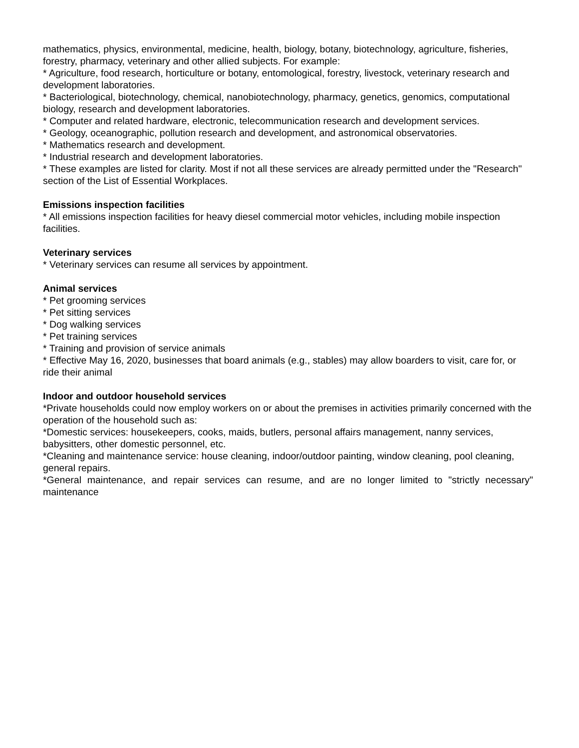mathematics, physics, environmental, medicine, health, biology, botany, biotechnology, agriculture, fisheries, forestry, pharmacy, veterinary and other allied subjects. For example:
* Agriculture, food research, horticulture or botany, entomological, forestry, livestock, veterinary research and development laboratories.
* Bacteriological, biotechnology, chemical, nanobiotechnology, pharmacy, genetics, genomics, computational biology, research and development laboratories.
* Computer and related hardware, electronic, telecommunication research and development services.
* Geology, oceanographic, pollution research and development, and astronomical observatories.
* Mathematics research and development.
* Industrial research and development laboratories.
* These examples are listed for clarity. Most if not all these services are already permitted under the "Research" section of the List of Essential Workplaces.
Emissions inspection facilities
* All emissions inspection facilities for heavy diesel commercial motor vehicles, including mobile inspection facilities.
Veterinary services
* Veterinary services can resume all services by appointment.
Animal services
* Pet grooming services
* Pet sitting services
* Dog walking services
* Pet training services
* Training and provision of service animals
* Effective May 16, 2020, businesses that board animals (e.g., stables) may allow boarders to visit, care for, or ride their animal
Indoor and outdoor household services
*Private households could now employ workers on or about the premises in activities primarily concerned with the operation of the household such as:
*Domestic services: housekeepers, cooks, maids, butlers, personal affairs management, nanny services, babysitters, other domestic personnel, etc.
*Cleaning and maintenance service: house cleaning, indoor/outdoor painting, window cleaning, pool cleaning, general repairs.
*General maintenance, and repair services can resume, and are no longer limited to "strictly necessary" maintenance